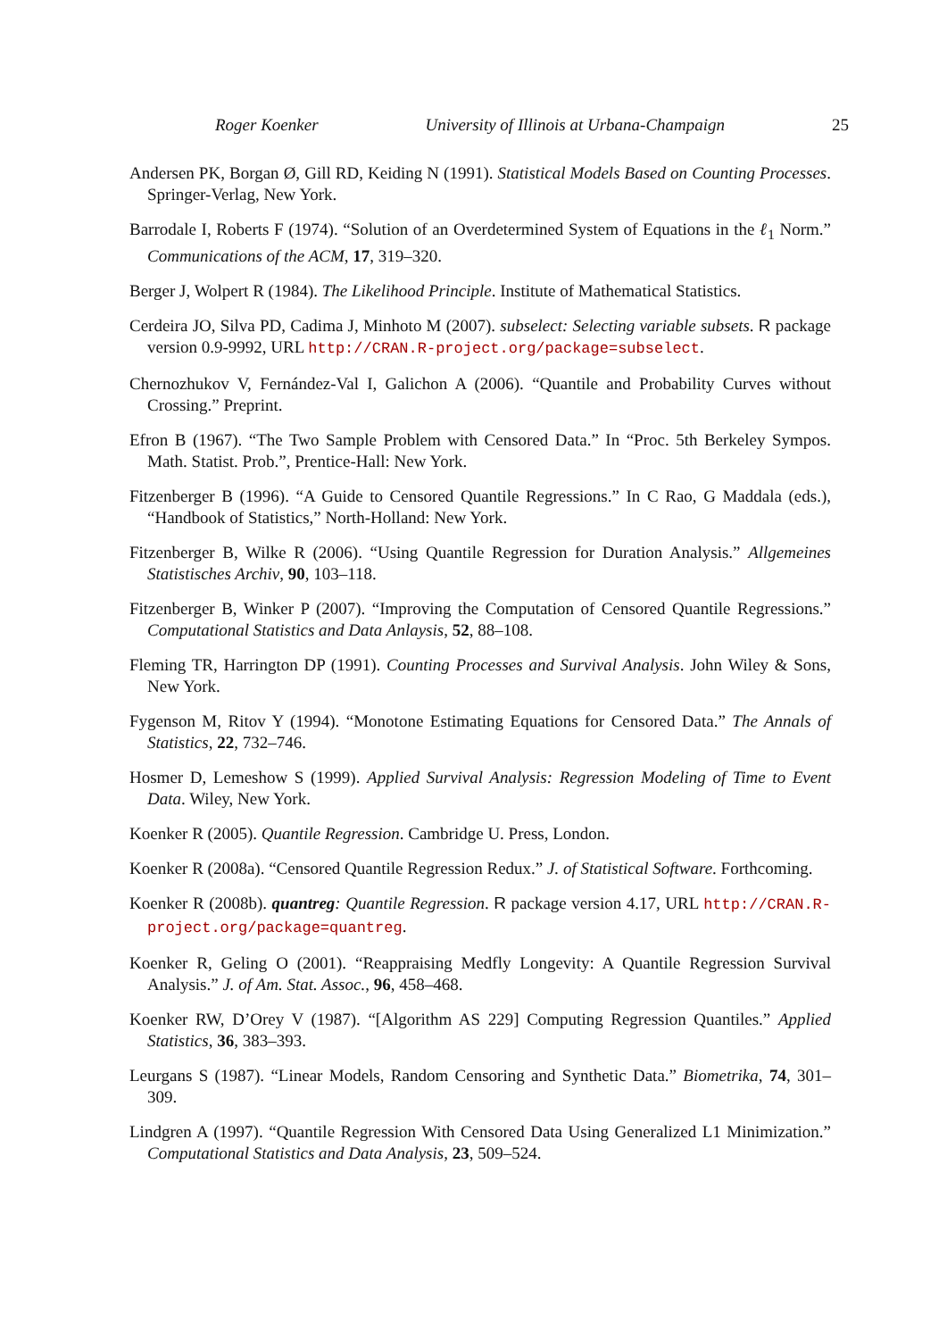Roger Koenker University of Illinois at Urbana-Champaign 25
Andersen PK, Borgan Ø, Gill RD, Keiding N (1991). Statistical Models Based on Counting Processes. Springer-Verlag, New York.
Barrodale I, Roberts F (1974). “Solution of an Overdetermined System of Equations in the ℓ<sub>1</sub> Norm.” Communications of the ACM, 17, 319–320.
Berger J, Wolpert R (1984). The Likelihood Principle. Institute of Mathematical Statistics.
Cerdeira JO, Silva PD, Cadima J, Minhoto M (2007). subselect: Selecting variable subsets. R package version 0.9-9992, URL http://CRAN.R-project.org/package=subselect.
Chernozhukov V, Fernández-Val I, Galichon A (2006). “Quantile and Probability Curves without Crossing.” Preprint.
Efron B (1967). “The Two Sample Problem with Censored Data.” In “Proc. 5th Berkeley Sympos. Math. Statist. Prob.”, Prentice-Hall: New York.
Fitzenberger B (1996). “A Guide to Censored Quantile Regressions.” In C Rao, G Maddala (eds.), “Handbook of Statistics,” North-Holland: New York.
Fitzenberger B, Wilke R (2006). “Using Quantile Regression for Duration Analysis.” Allgemeines Statistisches Archiv, 90, 103–118.
Fitzenberger B, Winker P (2007). “Improving the Computation of Censored Quantile Regressions.” Computational Statistics and Data Anlaysis, 52, 88–108.
Fleming TR, Harrington DP (1991). Counting Processes and Survival Analysis. John Wiley & Sons, New York.
Fygenson M, Ritov Y (1994). “Monotone Estimating Equations for Censored Data.” The Annals of Statistics, 22, 732–746.
Hosmer D, Lemeshow S (1999). Applied Survival Analysis: Regression Modeling of Time to Event Data. Wiley, New York.
Koenker R (2005). Quantile Regression. Cambridge U. Press, London.
Koenker R (2008a). “Censored Quantile Regression Redux.” J. of Statistical Software. Forthcoming.
Koenker R (2008b). quantreg: Quantile Regression. R package version 4.17, URL http://CRAN.R-project.org/package=quantreg.
Koenker R, Geling O (2001). “Reappraising Medfly Longevity: A Quantile Regression Survival Analysis.” J. of Am. Stat. Assoc., 96, 458–468.
Koenker RW, D’Orey V (1987). “[Algorithm AS 229] Computing Regression Quantiles.” Applied Statistics, 36, 383–393.
Leurgans S (1987). “Linear Models, Random Censoring and Synthetic Data.” Biometrika, 74, 301–309.
Lindgren A (1997). “Quantile Regression With Censored Data Using Generalized L1 Minimization.” Computational Statistics and Data Analysis, 23, 509–524.